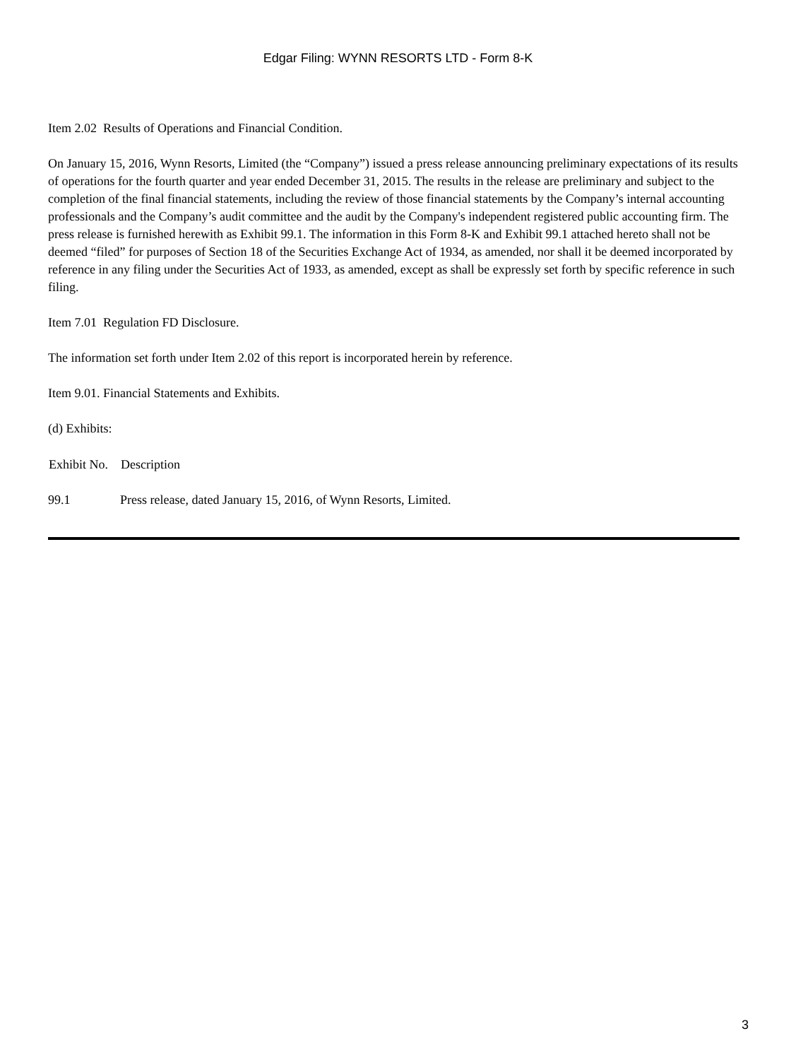Edgar Filing: WYNN RESORTS LTD - Form 8-K
Item 2.02 Results of Operations and Financial Condition.
On January 15, 2016, Wynn Resorts, Limited (the “Company”) issued a press release announcing preliminary expectations of its results of operations for the fourth quarter and year ended December 31, 2015. The results in the release are preliminary and subject to the completion of the final financial statements, including the review of those financial statements by the Company’s internal accounting professionals and the Company’s audit committee and the audit by the Company's independent registered public accounting firm. The press release is furnished herewith as Exhibit 99.1. The information in this Form 8-K and Exhibit 99.1 attached hereto shall not be deemed “filed” for purposes of Section 18 of the Securities Exchange Act of 1934, as amended, nor shall it be deemed incorporated by reference in any filing under the Securities Act of 1933, as amended, except as shall be expressly set forth by specific reference in such filing.
Item 7.01 Regulation FD Disclosure.
The information set forth under Item 2.02 of this report is incorporated herein by reference.
Item 9.01. Financial Statements and Exhibits.
(d) Exhibits:
| Exhibit No. | Description |
| --- | --- |
| 99.1 | Press release, dated January 15, 2016, of Wynn Resorts, Limited. |
3